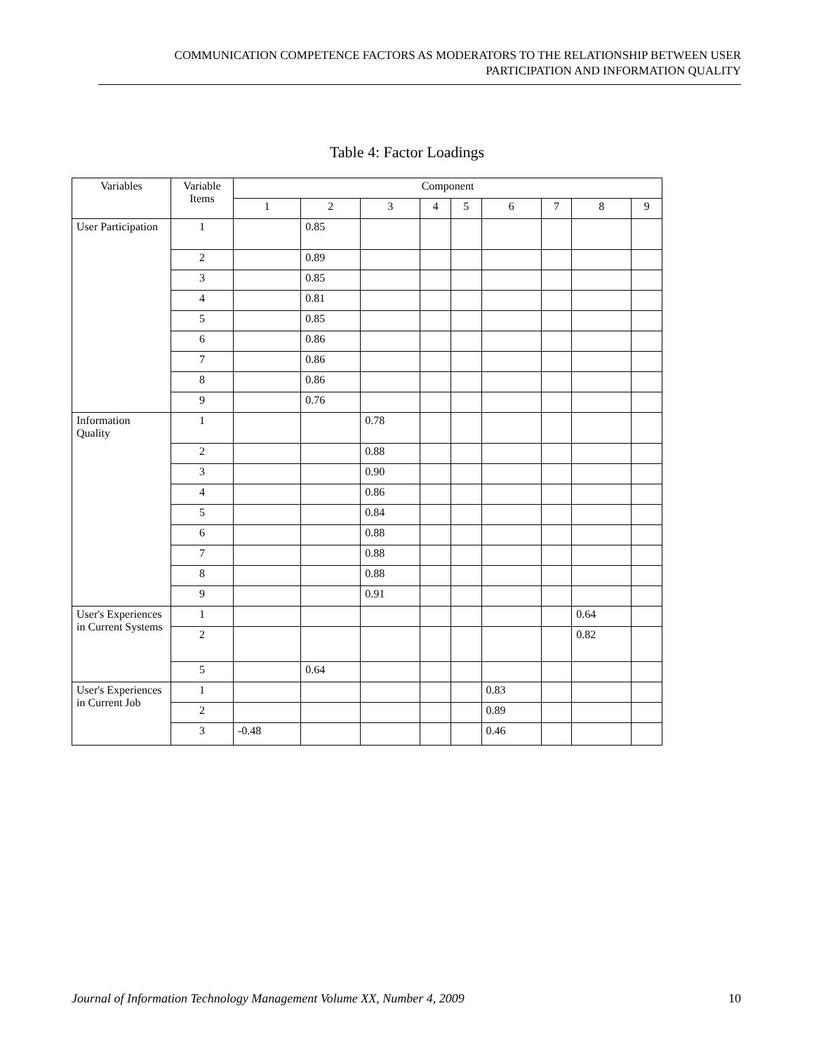COMMUNICATION COMPETENCE FACTORS AS MODERATORS TO THE RELATIONSHIP BETWEEN USER
PARTICIPATION AND INFORMATION QUALITY
Table 4: Factor Loadings
| Variables | Variable Items | Component | | | | | | | | |
| | | 1 | 2 | 3 | 4 | 5 | 6 | 7 | 8 | 9 |
| User Participation | 1 | | 0.85 | | | | | | | |
| | 2 | | 0.89 | | | | | | | |
| | 3 | | 0.85 | | | | | | | |
| | 4 | | 0.81 | | | | | | | |
| | 5 | | 0.85 | | | | | | | |
| | 6 | | 0.86 | | | | | | | |
| | 7 | | 0.86 | | | | | | | |
| | 8 | | 0.86 | | | | | | | |
| | 9 | | 0.76 | | | | | | | |
| Information Quality | 1 | | | 0.78 | | | | | | |
| | 2 | | | 0.88 | | | | | | |
| | 3 | | | 0.90 | | | | | | |
| | 4 | | | 0.86 | | | | | | |
| | 5 | | | 0.84 | | | | | | |
| | 6 | | | 0.88 | | | | | | |
| | 7 | | | 0.88 | | | | | | |
| | 8 | | | 0.88 | | | | | | |
| | 9 | | | 0.91 | | | | | | |
| User's Experiences in Current Systems | 1 | | | | | | | | 0.64 | |
| | 2 | | | | | | | | 0.82 | |
| | 5 | | 0.64 | | | | | | | |
| User's Experiences in Current Job | 1 | | | | | | 0.83 | | | |
| | 2 | | | | | | 0.89 | | | |
| | 3 | -0.48 | | | | | 0.46 | | | |
Journal of Information Technology Management Volume XX, Number 4, 2009 10